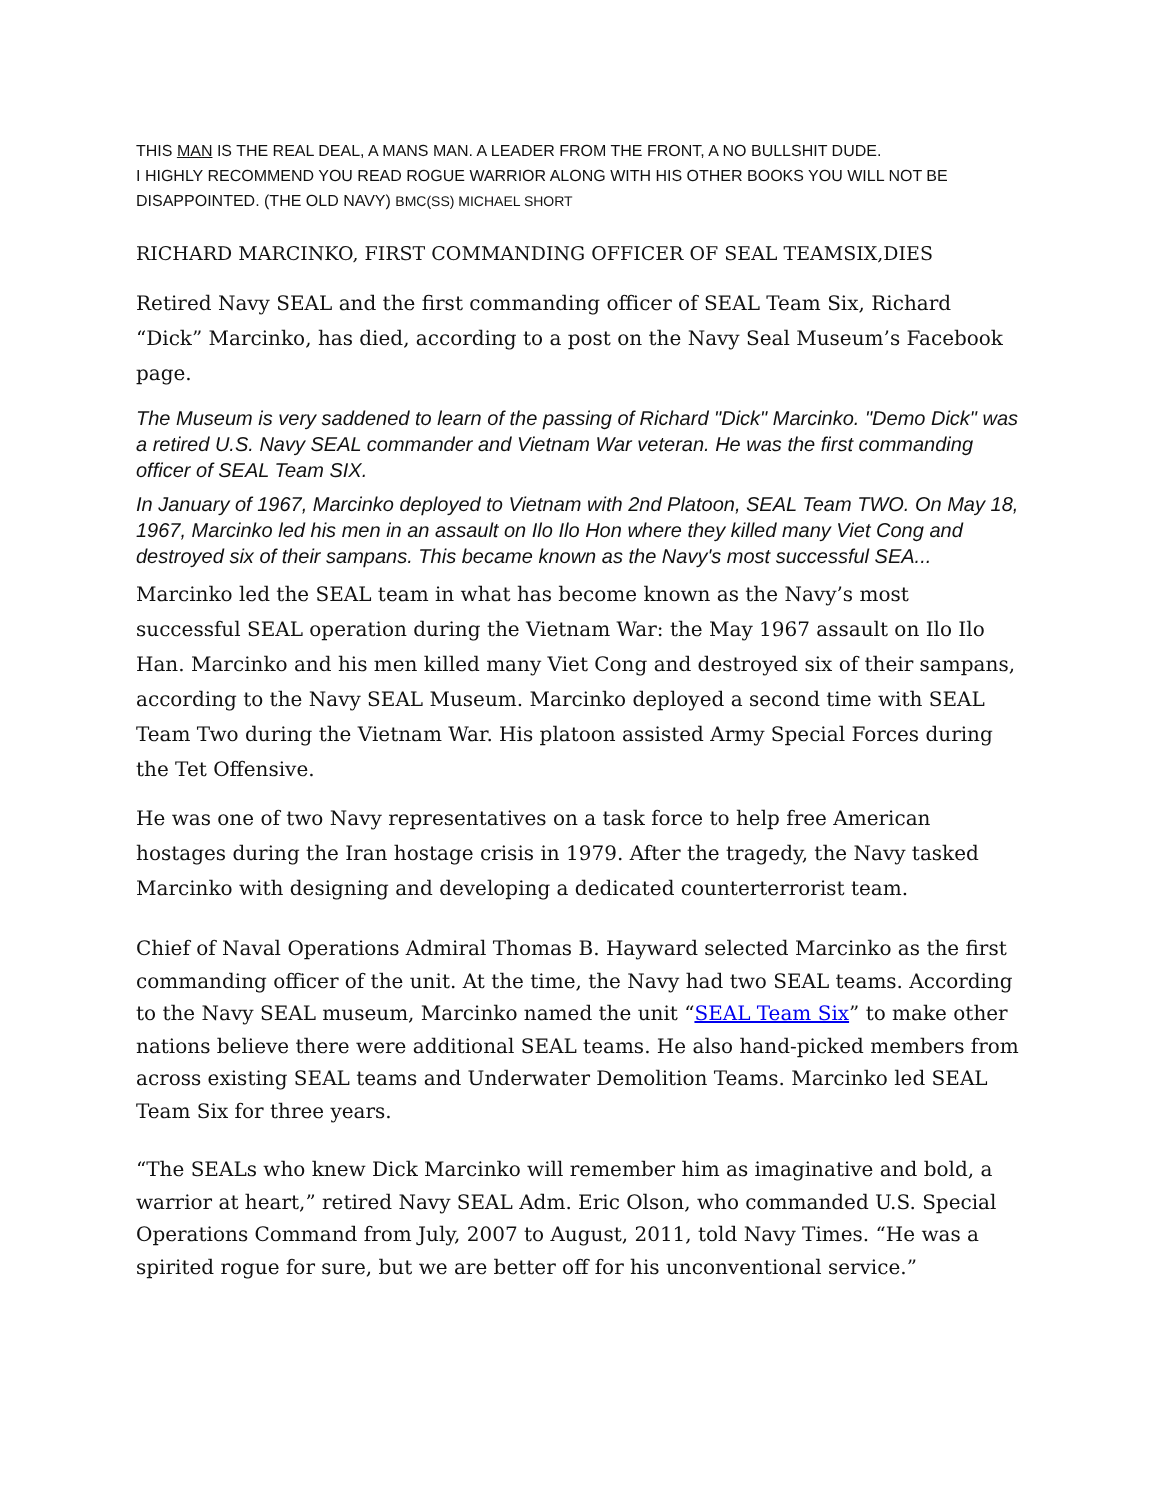THIS MAN IS THE REAL DEAL, A MANS MAN. A LEADER FROM THE FRONT, A NO BULLSHIT DUDE.
I HIGHLY RECOMMEND YOU READ ROGUE WARRIOR ALONG WITH HIS OTHER BOOKS YOU WILL NOT BE DISAPPOINTED. (THE OLD NAVY) BMC(SS) MICHAEL SHORT
RICHARD MARCINKO, FIRST COMMANDING OFFICER OF SEAL TEAMSIX,DIES
Retired Navy SEAL and the first commanding officer of SEAL Team Six, Richard “Dick” Marcinko, has died, according to a post on the Navy Seal Museum’s Facebook page.
The Museum is very saddened to learn of the passing of Richard "Dick" Marcinko. "Demo Dick" was a retired U.S. Navy SEAL commander and Vietnam War veteran. He was the first commanding officer of SEAL Team SIX.
In January of 1967, Marcinko deployed to Vietnam with 2nd Platoon, SEAL Team TWO. On May 18, 1967, Marcinko led his men in an assault on Ilo Ilo Hon where they killed many Viet Cong and destroyed six of their sampans. This became known as the Navy's most successful SEA...
Marcinko led the SEAL team in what has become known as the Navy’s most successful SEAL operation during the Vietnam War: the May 1967 assault on Ilo Ilo Han. Marcinko and his men killed many Viet Cong and destroyed six of their sampans, according to the Navy SEAL Museum. Marcinko deployed a second time with SEAL Team Two during the Vietnam War. His platoon assisted Army Special Forces during the Tet Offensive.
He was one of two Navy representatives on a task force to help free American hostages during the Iran hostage crisis in 1979. After the tragedy, the Navy tasked Marcinko with designing and developing a dedicated counterterrorist team.
Chief of Naval Operations Admiral Thomas B. Hayward selected Marcinko as the first commanding officer of the unit. At the time, the Navy had two SEAL teams. According to the Navy SEAL museum, Marcinko named the unit “SEAL Team Six” to make other nations believe there were additional SEAL teams. He also hand-picked members from across existing SEAL teams and Underwater Demolition Teams. Marcinko led SEAL Team Six for three years.
“The SEALs who knew Dick Marcinko will remember him as imaginative and bold, a warrior at heart,” retired Navy SEAL Adm. Eric Olson, who commanded U.S. Special Operations Command from July, 2007 to August, 2011, told Navy Times. “He was a spirited rogue for sure, but we are better off for his unconventional service.”